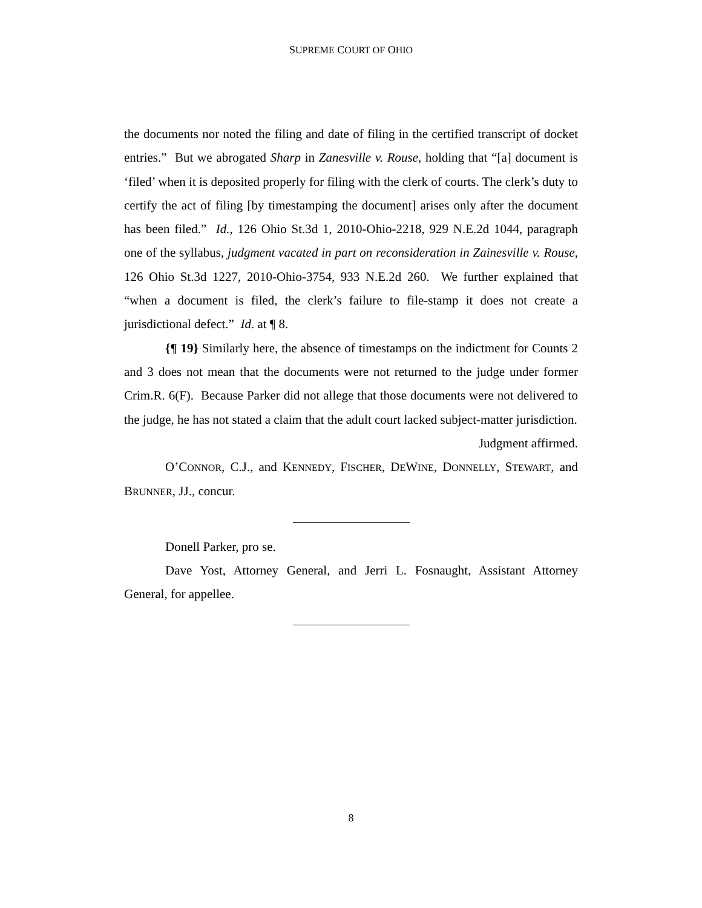SUPREME COURT OF OHIO
the documents nor noted the filing and date of filing in the certified transcript of docket entries.” But we abrogated Sharp in Zanesville v. Rouse, holding that “[a] document is ‘filed’ when it is deposited properly for filing with the clerk of courts. The clerk’s duty to certify the act of filing [by timestamping the document] arises only after the document has been filed.” Id., 126 Ohio St.3d 1, 2010-Ohio-2218, 929 N.E.2d 1044, paragraph one of the syllabus, judgment vacated in part on reconsideration in Zainesville v. Rouse, 126 Ohio St.3d 1227, 2010-Ohio-3754, 933 N.E.2d 260. We further explained that “when a document is filed, the clerk’s failure to file-stamp it does not create a jurisdictional defect.” Id. at ¶ 8.
{¶ 19} Similarly here, the absence of timestamps on the indictment for Counts 2 and 3 does not mean that the documents were not returned to the judge under former Crim.R. 6(F). Because Parker did not allege that those documents were not delivered to the judge, he has not stated a claim that the adult court lacked subject-matter jurisdiction.
Judgment affirmed.
O’CONNOR, C.J., and KENNEDY, FISCHER, DEWINE, DONNELLY, STEWART, and BRUNNER, JJ., concur.
Donell Parker, pro se.
Dave Yost, Attorney General, and Jerri L. Fosnaught, Assistant Attorney General, for appellee.
8